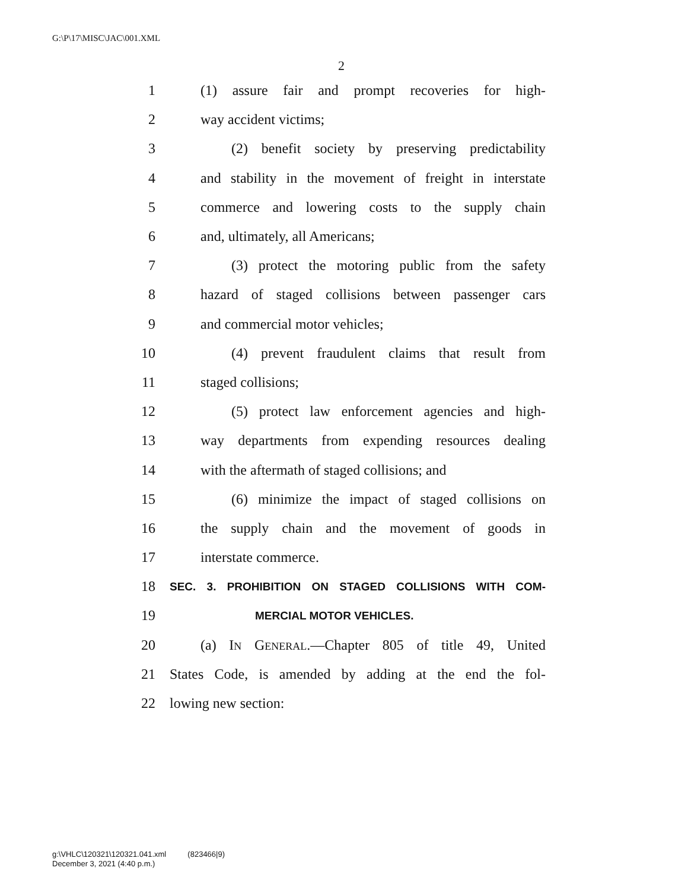G:\P\17\MISC\JAC\001.XML
2
1 (1) assure fair and prompt recoveries for high-
2 way accident victims;
3 (2) benefit society by preserving predictability
4 and stability in the movement of freight in interstate
5 commerce and lowering costs to the supply chain
6 and, ultimately, all Americans;
7 (3) protect the motoring public from the safety
8 hazard of staged collisions between passenger cars
9 and commercial motor vehicles;
10 (4) prevent fraudulent claims that result from
11 staged collisions;
12 (5) protect law enforcement agencies and high-
13 way departments from expending resources dealing
14 with the aftermath of staged collisions; and
15 (6) minimize the impact of staged collisions on
16 the supply chain and the movement of goods in
17 interstate commerce.
18 SEC. 3. PROHIBITION ON STAGED COLLISIONS WITH COM-
19 MERCIAL MOTOR VEHICLES.
20 (a) IN GENERAL.—Chapter 805 of title 49, United
21 States Code, is amended by adding at the end the fol-
22 lowing new section:
g:\VHLC\120321\120321.041.xml (823466|9)
December 3, 2021 (4:40 p.m.)